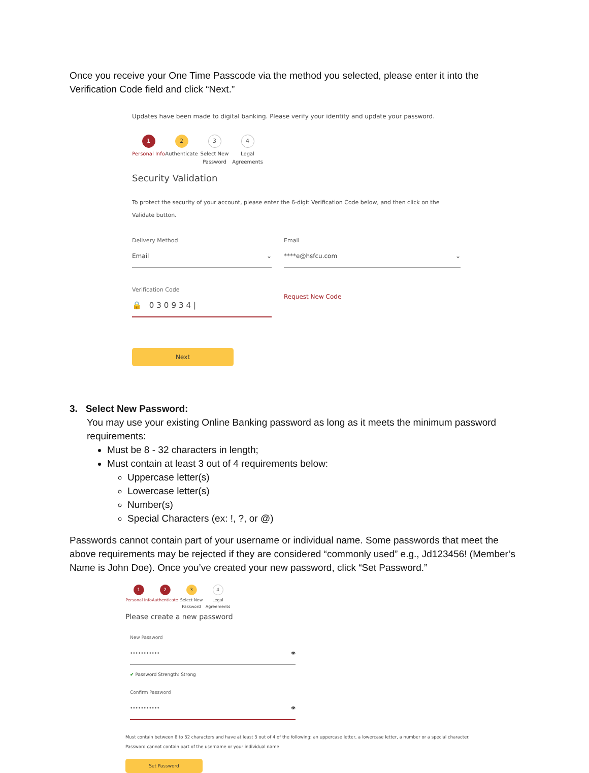Once you receive your One Time Passcode via the method you selected, please enter it into the Verification Code field and click “Next.”
Updates have been made to digital banking. Please verify your identity and update your password.
1
Personal Info
2
Authenticate
3
Select New Password
4
Legal Agreements
Security Validation
To protect the security of your account, please enter the 6-digit Verification Code below, and then click on the Validate button.
Delivery Method
Email ⌄
Email
****e@hsfcu.com ⌄
Verification Code
🔒 030934|
Request New Code
Next
3. Select New Password:
You may use your existing Online Banking password as long as it meets the minimum password requirements:
Must be 8 - 32 characters in length;
Must contain at least 3 out of 4 requirements below:
Uppercase letter(s)
Lowercase letter(s)
Number(s)
Special Characters (ex: !, ?, or @)
Passwords cannot contain part of your username or individual name. Some passwords that meet the above requirements may be rejected if they are considered “commonly used” e.g., Jd123456! (Member’s Name is John Doe). Once you’ve created your new password, click “Set Password.”
1
Personal Info
2
Authenticate
3
Select New Password
4
Legal Agreements
Please create a new password
New Password
••••••••••• 👁
✔ Password Strength: Strong
Confirm Password
••••••••••• 👁
Must contain between 8 to 32 characters and have at least 3 out of 4 of the following: an uppercase letter, a lowercase letter, a number or a special character.
Password cannot contain part of the username or your individual name
Set Password